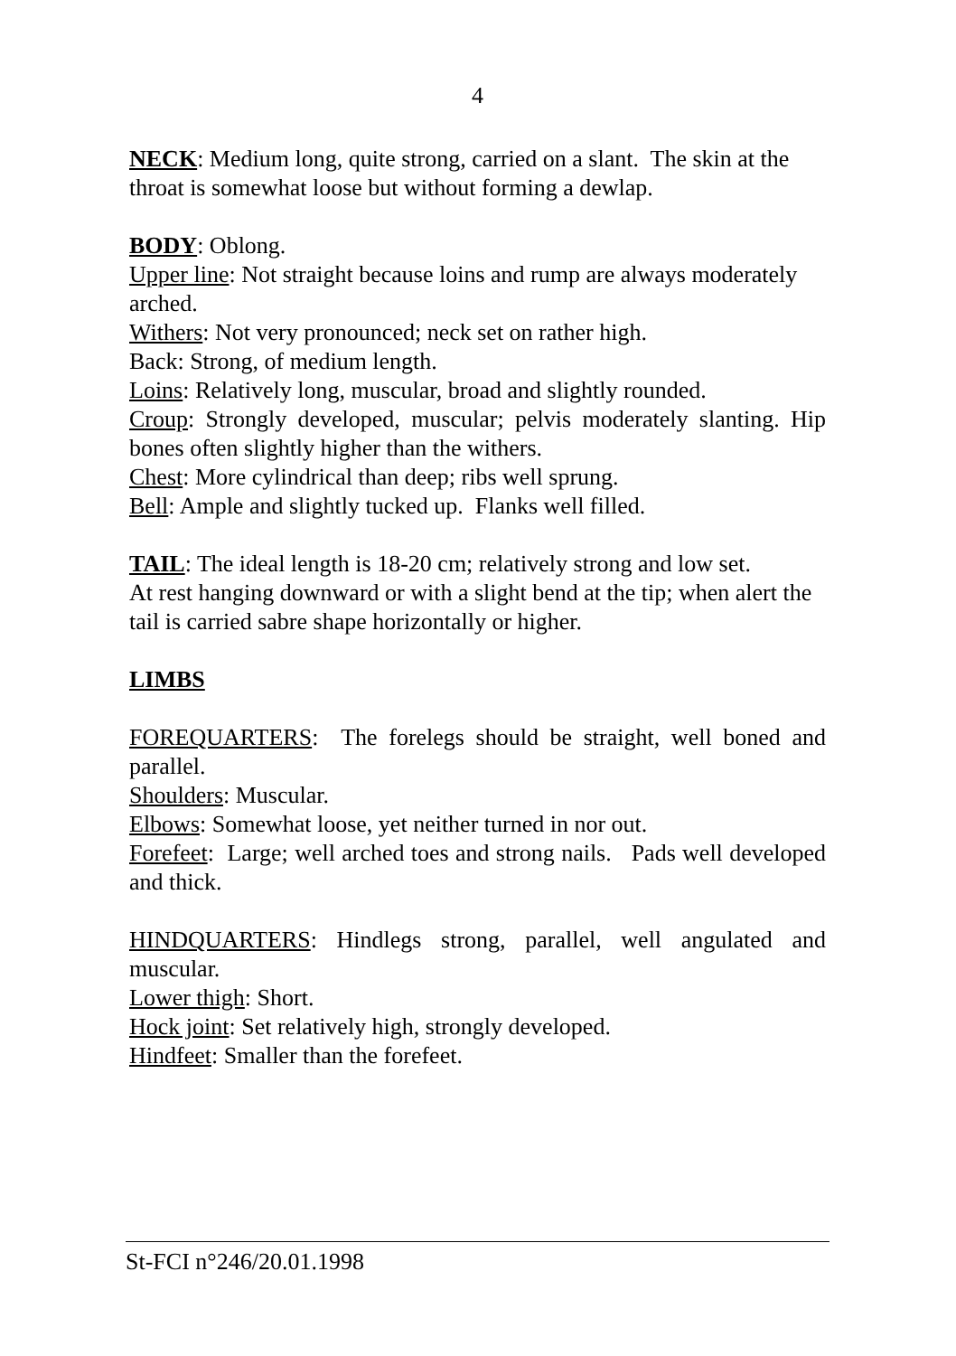4
NECK: Medium long, quite strong, carried on a slant. The skin at the
throat is somewhat loose but without forming a dewlap.
BODY: Oblong.
Upper line: Not straight because loins and rump are always moderately
arched.
Withers: Not very pronounced; neck set on rather high.
Back: Strong, of medium length.
Loins: Relatively long, muscular, broad and slightly rounded.
Croup: Strongly developed, muscular; pelvis moderately slanting. Hip bones often slightly higher than the withers.
Chest: More cylindrical than deep; ribs well sprung.
Bell: Ample and slightly tucked up. Flanks well filled.
TAIL: The ideal length is 18-20 cm; relatively strong and low set.
At rest hanging downward or with a slight bend at the tip; when alert the tail is carried sabre shape horizontally or higher.
LIMBS
FOREQUARTERS: The forelegs should be straight, well boned and parallel.
Shoulders: Muscular.
Elbows: Somewhat loose, yet neither turned in nor out.
Forefeet: Large; well arched toes and strong nails. Pads well developed and thick.
HINDQUARTERS: Hindlegs strong, parallel, well angulated and muscular.
Lower thigh: Short.
Hock joint: Set relatively high, strongly developed.
Hindfeet: Smaller than the forefeet.
St-FCI n°246/20.01.1998